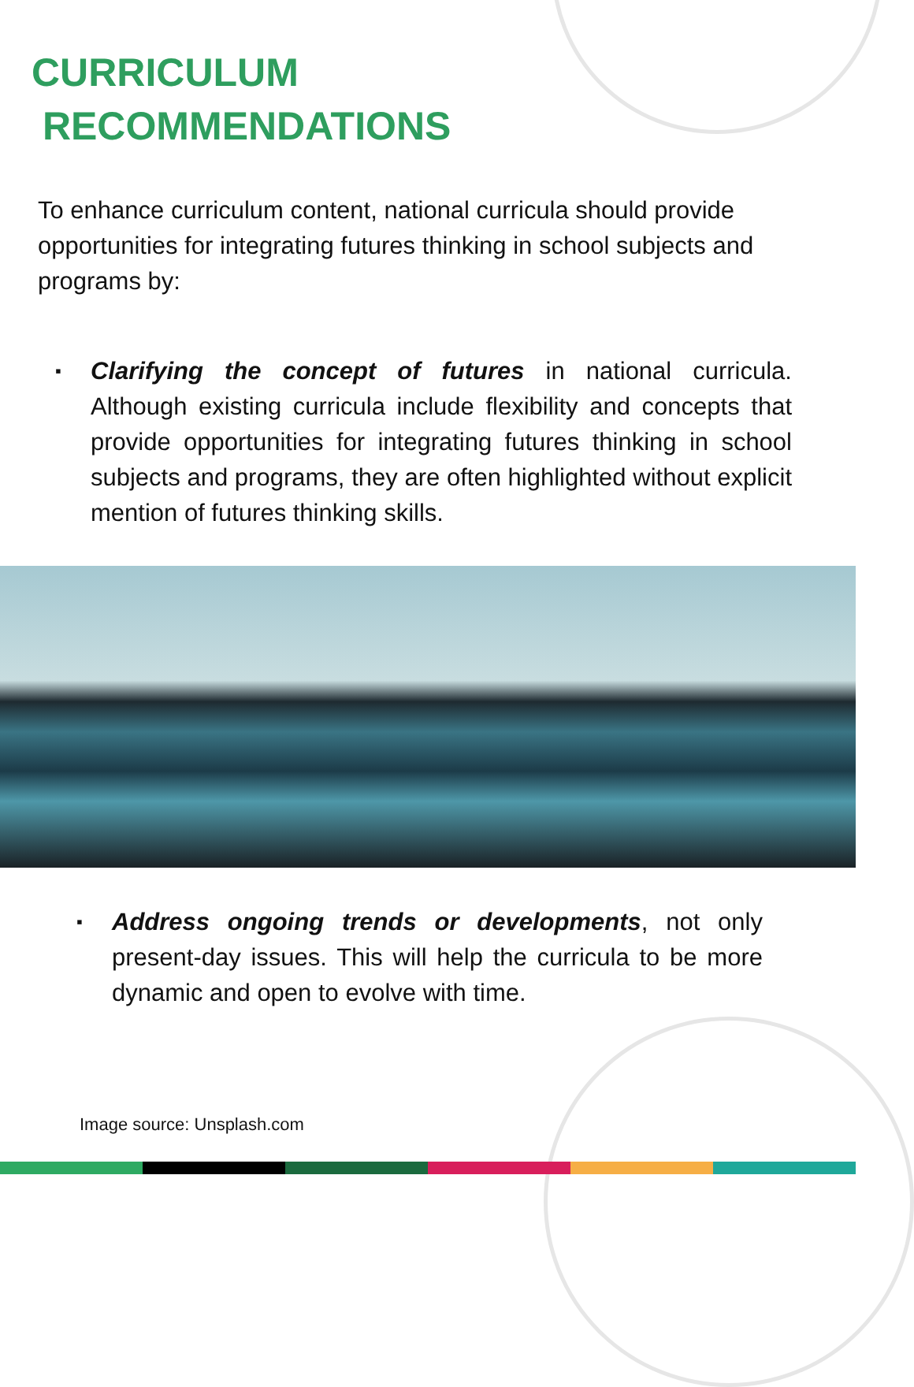CURRICULUM
RECOMMENDATIONS
To enhance curriculum content, national curricula should provide opportunities for integrating futures thinking in school subjects and programs by:
▪ Clarifying the concept of futures in national curricula. Although existing curricula include flexibility and concepts that provide opportunities for integrating futures thinking in school subjects and programs, they are often highlighted without explicit mention of futures thinking skills.
▪ Address ongoing trends or developments, not only present-day issues. This will help the curricula to be more dynamic and open to evolve with time.
Image source: Unsplash.com